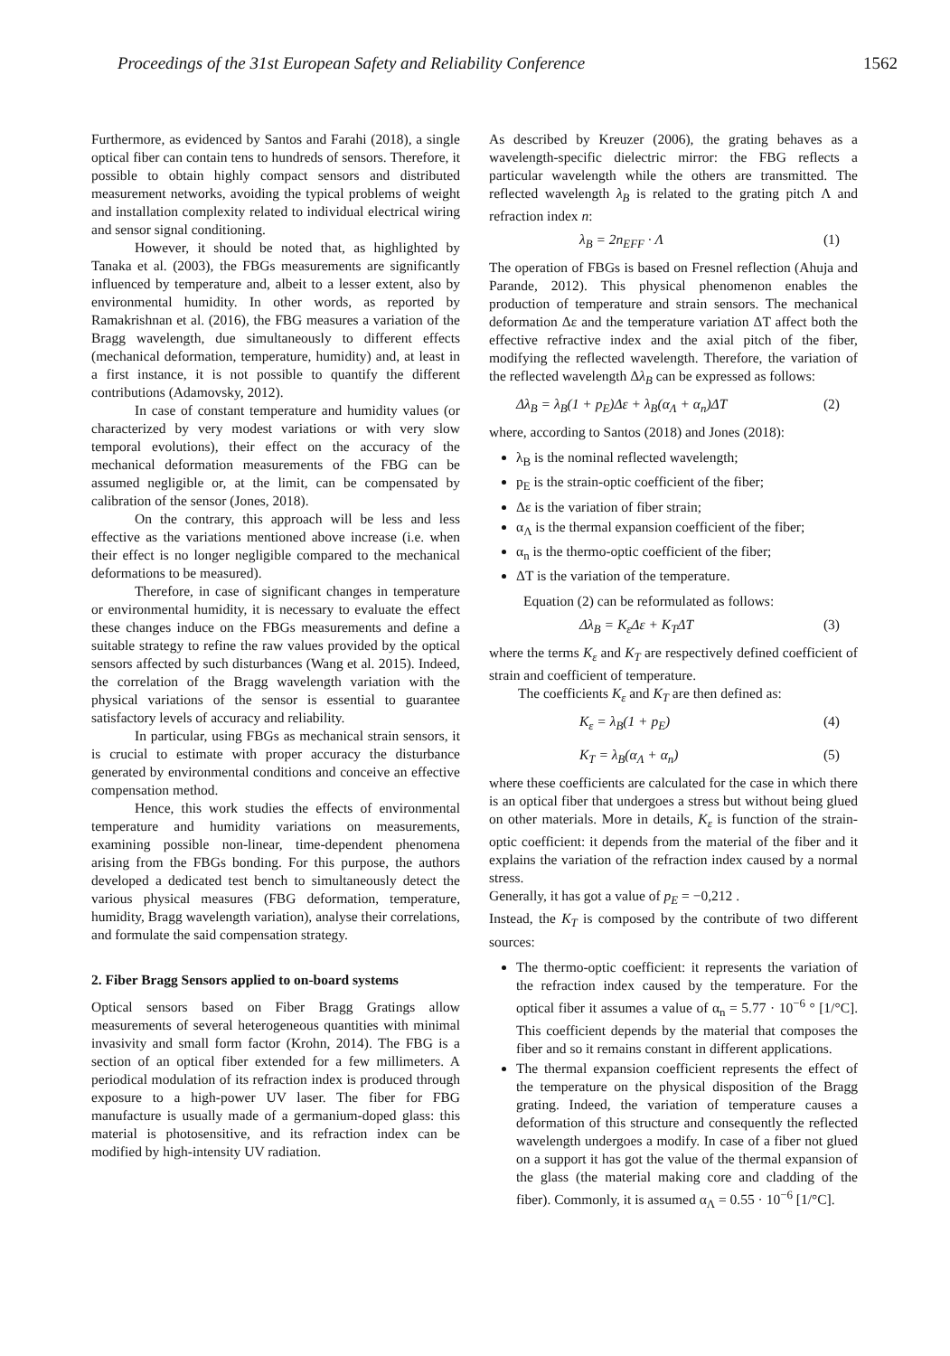Proceedings of the 31st European Safety and Reliability Conference 1562
Furthermore, as evidenced by Santos and Farahi (2018), a single optical fiber can contain tens to hundreds of sensors. Therefore, it possible to obtain highly compact sensors and distributed measurement networks, avoiding the typical problems of weight and installation complexity related to individual electrical wiring and sensor signal conditioning.
However, it should be noted that, as highlighted by Tanaka et al. (2003), the FBGs measurements are significantly influenced by temperature and, albeit to a lesser extent, also by environmental humidity. In other words, as reported by Ramakrishnan et al. (2016), the FBG measures a variation of the Bragg wavelength, due simultaneously to different effects (mechanical deformation, temperature, humidity) and, at least in a first instance, it is not possible to quantify the different contributions (Adamovsky, 2012).
In case of constant temperature and humidity values (or characterized by very modest variations or with very slow temporal evolutions), their effect on the accuracy of the mechanical deformation measurements of the FBG can be assumed negligible or, at the limit, can be compensated by calibration of the sensor (Jones, 2018).
On the contrary, this approach will be less and less effective as the variations mentioned above increase (i.e. when their effect is no longer negligible compared to the mechanical deformations to be measured).
Therefore, in case of significant changes in temperature or environmental humidity, it is necessary to evaluate the effect these changes induce on the FBGs measurements and define a suitable strategy to refine the raw values provided by the optical sensors affected by such disturbances (Wang et al. 2015). Indeed, the correlation of the Bragg wavelength variation with the physical variations of the sensor is essential to guarantee satisfactory levels of accuracy and reliability.
In particular, using FBGs as mechanical strain sensors, it is crucial to estimate with proper accuracy the disturbance generated by environmental conditions and conceive an effective compensation method.
Hence, this work studies the effects of environmental temperature and humidity variations on measurements, examining possible non-linear, time-dependent phenomena arising from the FBGs bonding. For this purpose, the authors developed a dedicated test bench to simultaneously detect the various physical measures (FBG deformation, temperature, humidity, Bragg wavelength variation), analyse their correlations, and formulate the said compensation strategy.
2. Fiber Bragg Sensors applied to on-board systems
Optical sensors based on Fiber Bragg Gratings allow measurements of several heterogeneous quantities with minimal invasivity and small form factor (Krohn, 2014). The FBG is a section of an optical fiber extended for a few millimeters. A periodical modulation of its refraction index is produced through exposure to a high-power UV laser. The fiber for FBG manufacture is usually made of a germanium-doped glass: this material is photosensitive, and its refraction index can be modified by high-intensity UV radiation.
As described by Kreuzer (2006), the grating behaves as a wavelength-specific dielectric mirror: the FBG reflects a particular wavelength while the others are transmitted. The reflected wavelength λ<sub>B</sub> is related to the grating pitch Λ and refraction index n:
λ<sub>B</sub> = 2n<sub>EFF</sub> · Λ (1)
The operation of FBGs is based on Fresnel reflection (Ahuja and Parande, 2012). This physical phenomenon enables the production of temperature and strain sensors. The mechanical deformation Δε and the temperature variation ΔT affect both the effective refractive index and the axial pitch of the fiber, modifying the reflected wavelength. Therefore, the variation of the reflected wavelength Δλ<sub>B</sub> can be expressed as follows:
Δλ<sub>B</sub> = λ<sub>B</sub>(1 + p<sub>E</sub>)Δε + λ<sub>B</sub>(α<sub>Λ</sub> + α<sub>n</sub>)ΔT (2)
where, according to Santos (2018) and Jones (2018):
λ<sub>B</sub> is the nominal reflected wavelength;
p<sub>E</sub> is the strain-optic coefficient of the fiber;
Δε is the variation of fiber strain;
α<sub>Λ</sub> is the thermal expansion coefficient of the fiber;
α<sub>n</sub> is the thermo-optic coefficient of the fiber;
ΔT is the variation of the temperature.
Equation (2) can be reformulated as follows:
Δλ<sub>B</sub> = K<sub>ε</sub>Δε + K<sub>T</sub>ΔT (3)
where the terms K<sub>ε</sub> and K<sub>T</sub> are respectively defined coefficient of strain and coefficient of temperature.
The coefficients K<sub>ε</sub> and K<sub>T</sub> are then defined as:
K<sub>ε</sub> = λ<sub>B</sub>(1 + p<sub>E</sub>) (4)
K<sub>T</sub> = λ<sub>B</sub>(α<sub>Λ</sub> + α<sub>n</sub>) (5)
where these coefficients are calculated for the case in which there is an optical fiber that undergoes a stress but without being glued on other materials. More in details, K<sub>ε</sub> is function of the strain-optic coefficient: it depends from the material of the fiber and it explains the variation of the refraction index caused by a normal stress.
Generally, it has got a value of p<sub>E</sub> = −0,212 .
Instead, the K<sub>T</sub> is composed by the contribute of two different sources:
The thermo-optic coefficient: it represents the variation of the refraction index caused by the temperature. For the optical fiber it assumes a value of α<sub>n</sub> = 5.77 · 10<sup>−6</sup> ° [1/°C]. This coefficient depends by the material that composes the fiber and so it remains constant in different applications.
The thermal expansion coefficient represents the effect of the temperature on the physical disposition of the Bragg grating. Indeed, the variation of temperature causes a deformation of this structure and consequently the reflected wavelength undergoes a modify. In case of a fiber not glued on a support it has got the value of the thermal expansion of the glass (the material making core and cladding of the fiber). Commonly, it is assumed α<sub>Λ</sub> = 0.55 · 10<sup>−6</sup> [1/°C].